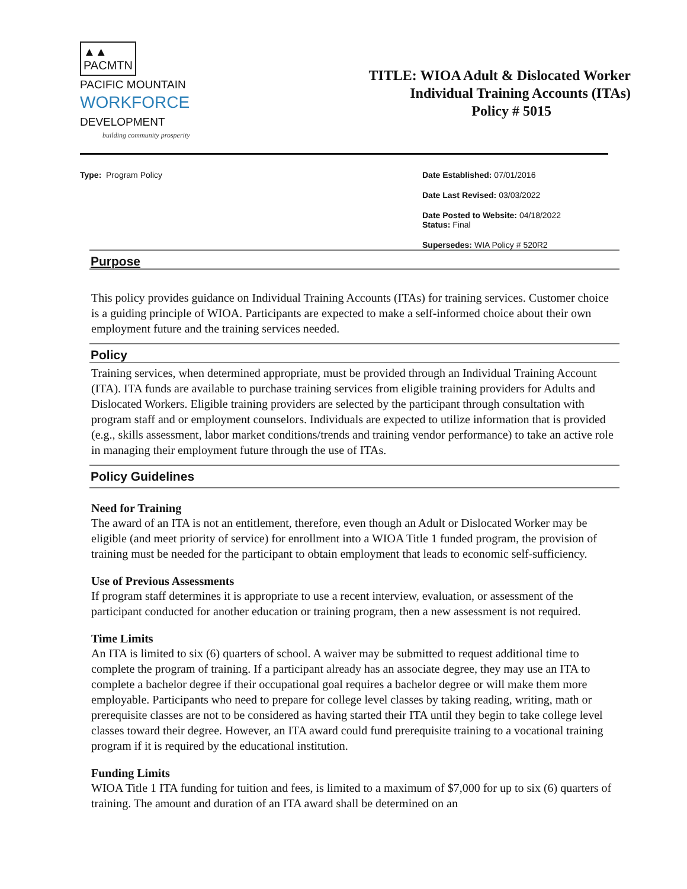▲▲
PACMTN PACIFIC MOUNTAIN
WORKFORCE
DEVELOPMENT
building community prosperity
TITLE: WIOA Adult & Dislocated Worker
Individual Training Accounts (ITAs)
Policy # 5015
Type: Program Policy Date Established: 07/01/2016
Date Last Revised: 03/03/2022
Date Posted to Website: 04/18/2022
Status: Final
Supersedes: WIA Policy # 520R2
Purpose
This policy provides guidance on Individual Training Accounts (ITAs) for training services. Customer choice is a guiding principle of WIOA. Participants are expected to make a self-informed choice about their own employment future and the training services needed.
Policy
Training services, when determined appropriate, must be provided through an Individual Training Account (ITA). ITA funds are available to purchase training services from eligible training providers for Adults and Dislocated Workers. Eligible training providers are selected by the participant through consultation with program staff and or employment counselors. Individuals are expected to utilize information that is provided (e.g., skills assessment, labor market conditions/trends and training vendor performance) to take an active role in managing their employment future through the use of ITAs.
Policy Guidelines
Need for Training
The award of an ITA is not an entitlement, therefore, even though an Adult or Dislocated Worker may be eligible (and meet priority of service) for enrollment into a WIOA Title 1 funded program, the provision of training must be needed for the participant to obtain employment that leads to economic self-sufficiency.
Use of Previous Assessments
If program staff determines it is appropriate to use a recent interview, evaluation, or assessment of the participant conducted for another education or training program, then a new assessment is not required.
Time Limits
An ITA is limited to six (6) quarters of school. A waiver may be submitted to request additional time to complete the program of training. If a participant already has an associate degree, they may use an ITA to complete a bachelor degree if their occupational goal requires a bachelor degree or will make them more employable. Participants who need to prepare for college level classes by taking reading, writing, math or prerequisite classes are not to be considered as having started their ITA until they begin to take college level classes toward their degree. However, an ITA award could fund prerequisite training to a vocational training program if it is required by the educational institution.
Funding Limits
WIOA Title 1 ITA funding for tuition and fees, is limited to a maximum of $7,000 for up to six (6) quarters of training. The amount and duration of an ITA award shall be determined on an